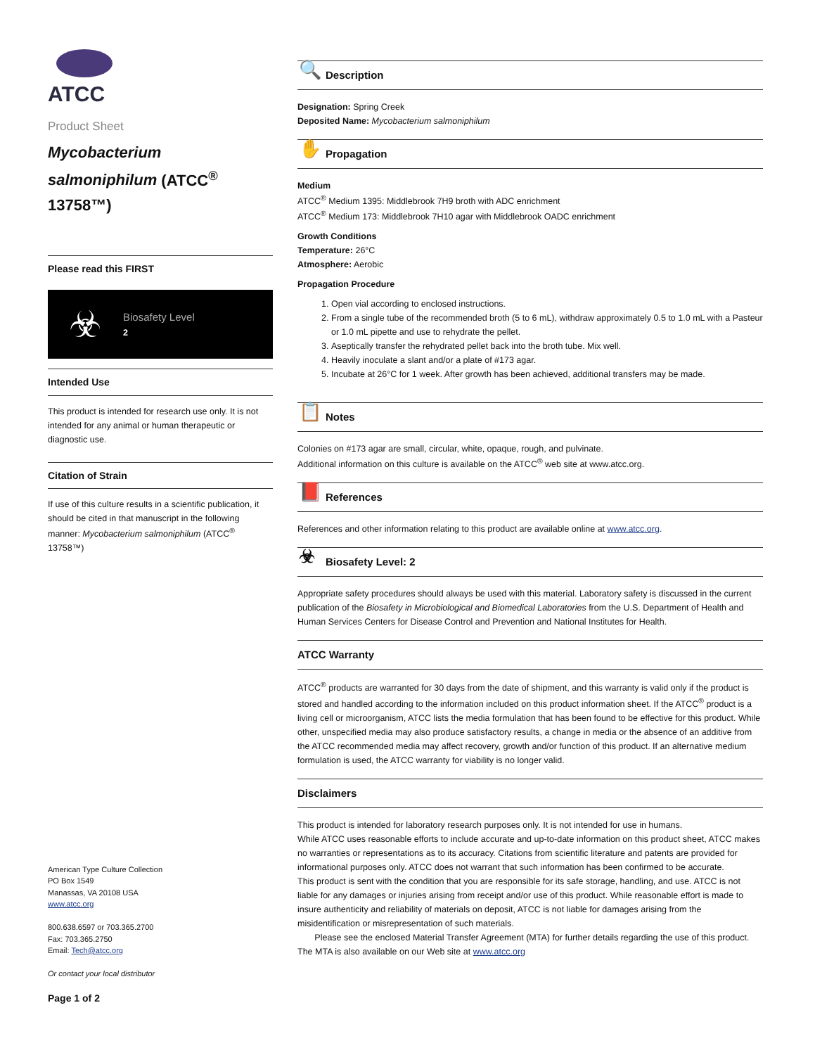ATCC
Product Sheet
Mycobacterium salmoniphilum (ATCC<sup>®</sup> 13758™)
Please read this FIRST
☣
Biosafety Level
2
Intended Use
This product is intended for research use only. It is not intended for any animal or human therapeutic or diagnostic use.
Citation of Strain
If use of this culture results in a scientific publication, it should be cited in that manuscript in the following manner: Mycobacterium salmoniphilum (ATCC<sup>®</sup> 13758™)
American Type Culture Collection
PO Box 1549
Manassas, VA 20108 USA
www.atcc.org
800.638.6597 or 703.365.2700
Fax: 703.365.2750
Email: Tech@atcc.org
Or contact your local distributor
Page 1 of 2
🔍 Description
Designation: Spring Creek
Deposited Name: Mycobacterium salmoniphilum
✋ Propagation
Medium
ATCC<sup>®</sup> Medium 1395: Middlebrook 7H9 broth with ADC enrichment
ATCC<sup>®</sup> Medium 173: Middlebrook 7H10 agar with Middlebrook OADC enrichment
Growth Conditions
Temperature: 26°C
Atmosphere: Aerobic
Propagation Procedure
1. Open vial according to enclosed instructions.
2. From a single tube of the recommended broth (5 to 6 mL), withdraw approximately 0.5 to 1.0 mL with a Pasteur or 1.0 mL pipette and use to rehydrate the pellet.
3. Aseptically transfer the rehydrated pellet back into the broth tube. Mix well.
4. Heavily inoculate a slant and/or a plate of #173 agar.
5. Incubate at 26°C for 1 week. After growth has been achieved, additional transfers may be made.
📋 Notes
Colonies on #173 agar are small, circular, white, opaque, rough, and pulvinate.
Additional information on this culture is available on the ATCC<sup>®</sup> web site at www.atcc.org.
📕 References
References and other information relating to this product are available online at www.atcc.org.
☣ Biosafety Level: 2
Appropriate safety procedures should always be used with this material. Laboratory safety is discussed in the current publication of the Biosafety in Microbiological and Biomedical Laboratories from the U.S. Department of Health and Human Services Centers for Disease Control and Prevention and National Institutes for Health.
ATCC Warranty
ATCC<sup>®</sup> products are warranted for 30 days from the date of shipment, and this warranty is valid only if the product is stored and handled according to the information included on this product information sheet. If the ATCC<sup>®</sup> product is a living cell or microorganism, ATCC lists the media formulation that has been found to be effective for this product. While other, unspecified media may also produce satisfactory results, a change in media or the absence of an additive from the ATCC recommended media may affect recovery, growth and/or function of this product. If an alternative medium formulation is used, the ATCC warranty for viability is no longer valid.
Disclaimers
This product is intended for laboratory research purposes only. It is not intended for use in humans.
While ATCC uses reasonable efforts to include accurate and up-to-date information on this product sheet, ATCC makes no warranties or representations as to its accuracy. Citations from scientific literature and patents are provided for informational purposes only. ATCC does not warrant that such information has been confirmed to be accurate.
This product is sent with the condition that you are responsible for its safe storage, handling, and use. ATCC is not liable for any damages or injuries arising from receipt and/or use of this product. While reasonable effort is made to insure authenticity and reliability of materials on deposit, ATCC is not liable for damages arising from the misidentification or misrepresentation of such materials.
Please see the enclosed Material Transfer Agreement (MTA) for further details regarding the use of this product. The MTA is also available on our Web site at www.atcc.org